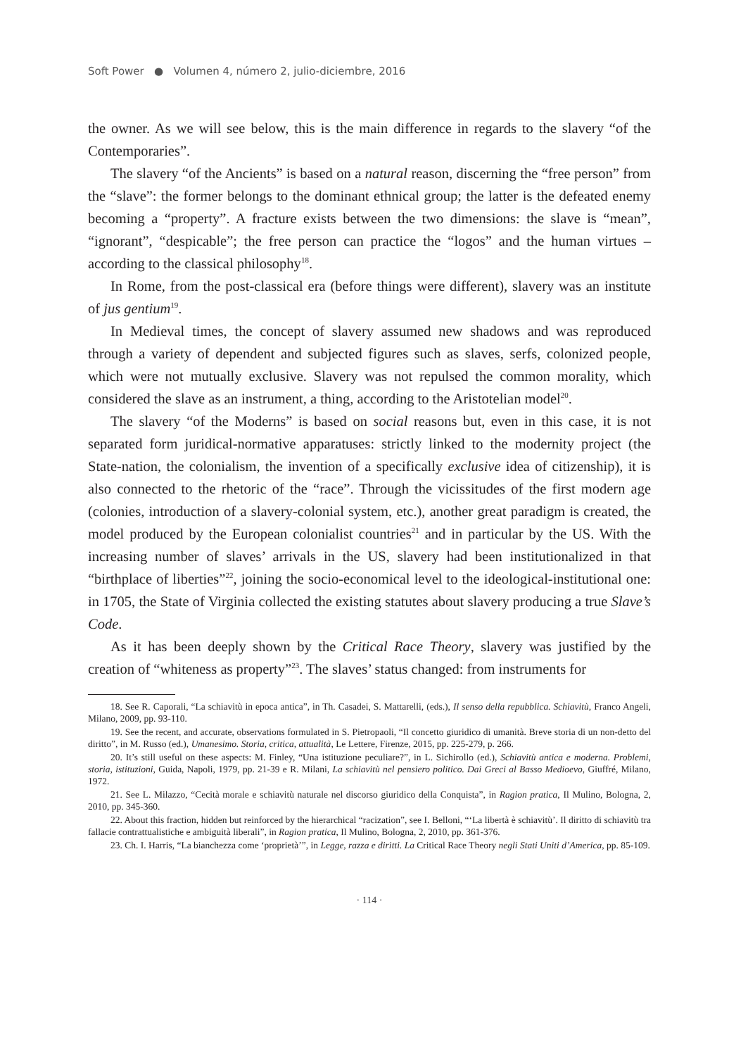Soft Power ● Volumen 4, número 2, julio-diciembre, 2016
the owner. As we will see below, this is the main difference in regards to the slavery “of the Contemporaries”.
The slavery “of the Ancients” is based on a natural reason, discerning the “free person” from the “slave”: the former belongs to the dominant ethnical group; the latter is the defeated enemy becoming a “property”. A fracture exists between the two dimensions: the slave is “mean”, “ignorant”, “despicable”; the free person can practice the “logos” and the human virtues –according to the classical philosophy<sup>18</sup>.
In Rome, from the post-classical era (before things were different), slavery was an institute of jus gentium<sup>19</sup>.
In Medieval times, the concept of slavery assumed new shadows and was reproduced through a variety of dependent and subjected figures such as slaves, serfs, colonized people, which were not mutually exclusive. Slavery was not repulsed the common morality, which considered the slave as an instrument, a thing, according to the Aristotelian model<sup>20</sup>.
The slavery “of the Moderns” is based on social reasons but, even in this case, it is not separated form juridical-normative apparatuses: strictly linked to the modernity project (the State-nation, the colonialism, the invention of a specifically exclusive idea of citizenship), it is also connected to the rhetoric of the “race”. Through the vicissitudes of the first modern age (colonies, introduction of a slavery-colonial system, etc.), another great paradigm is created, the model produced by the European colonialist countries<sup>21</sup> and in particular by the US. With the increasing number of slaves’ arrivals in the US, slavery had been institutionalized in that “birthplace of liberties”<sup>22</sup>, joining the socio-economical level to the ideological-institutional one: in 1705, the State of Virginia collected the existing statutes about slavery producing a true Slave’s Code.
As it has been deeply shown by the Critical Race Theory, slavery was justified by the creation of “whiteness as property”<sup>23</sup>. The slaves’ status changed: from instruments for
18. See R. Caporali, “La schiavitù in epoca antica”, in Th. Casadei, S. Mattarelli, (eds.), Il senso della repubblica. Schiavitù, Franco Angeli, Milano, 2009, pp. 93-110.
19. See the recent, and accurate, observations formulated in S. Pietropaoli, “Il concetto giuridico di umanità. Breve storia di un non-detto del diritto”, in M. Russo (ed.), Umanesimo. Storia, critica, attualità, Le Lettere, Firenze, 2015, pp. 225-279, p. 266.
20. It’s still useful on these aspects: M. Finley, “Una istituzione peculiare?”, in L. Sichirollo (ed.), Schiavitù antica e moderna. Problemi, storia, istituzioni, Guida, Napoli, 1979, pp. 21-39 e R. Milani, La schiavitù nel pensiero politico. Dai Greci al Basso Medioevo, Giuffré, Milano, 1972.
21. See L. Milazzo, “Cecità morale e schiavitù naturale nel discorso giuridico della Conquista”, in Ragion pratica, Il Mulino, Bologna, 2, 2010, pp. 345-360.
22. About this fraction, hidden but reinforced by the hierarchical “racization”, see I. Belloni, “‘La libertà è schiavitù’. Il diritto di schiavitù tra fallacie contrattualistiche e ambiguità liberali”, in Ragion pratica, Il Mulino, Bologna, 2, 2010, pp. 361-376.
23. Ch. I. Harris, “La bianchezza come ‘proprietà’”, in Legge, razza e diritti. La Critical Race Theory negli Stati Uniti d’America, pp. 85-109.
· 114 ·